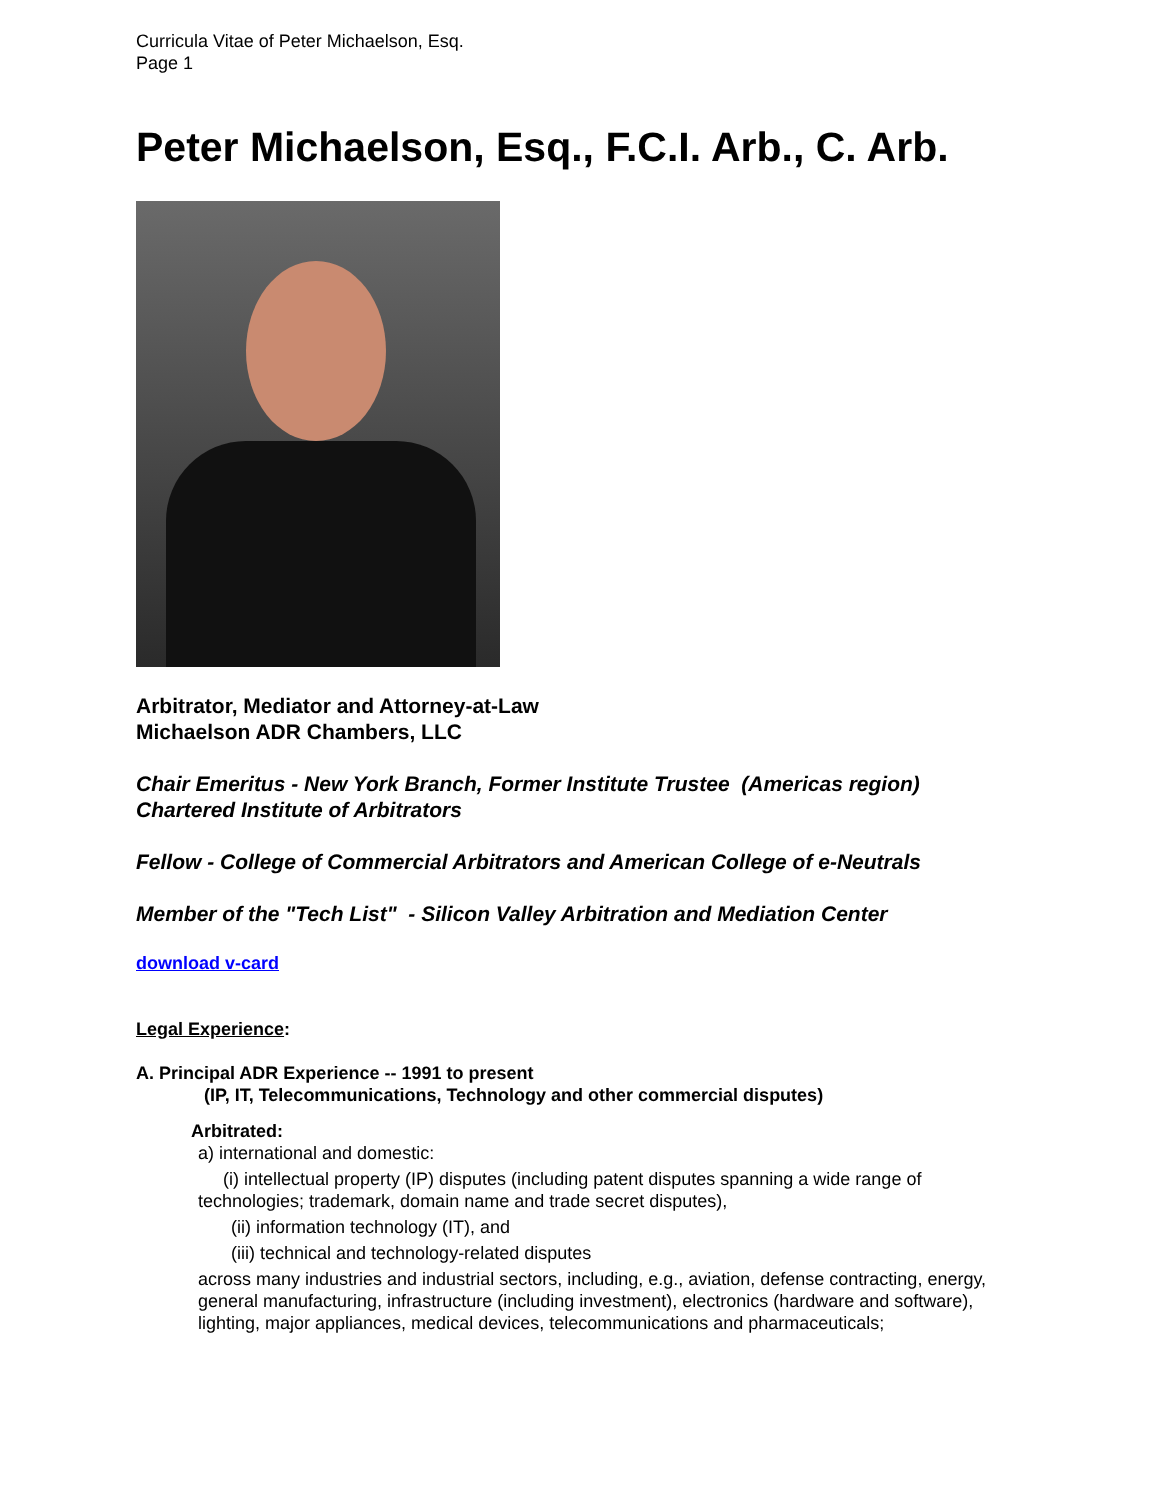Curricula Vitae of Peter Michaelson, Esq.
Page 1
Peter Michaelson, Esq., F.C.I. Arb., C. Arb.
Arbitrator, Mediator and Attorney-at-Law
Michaelson ADR Chambers, LLC
Chair Emeritus - New York Branch, Former Institute Trustee (Americas region)
Chartered Institute of Arbitrators
Fellow - College of Commercial Arbitrators and American College of e-Neutrals
Member of the "Tech List" - Silicon Valley Arbitration and Mediation Center
download v-card
Legal Experience:
A. Principal ADR Experience -- 1991 to present
(IP, IT, Telecommunications, Technology and other commercial disputes)
Arbitrated:
a) international and domestic:
(i) intellectual property (IP) disputes (including patent disputes spanning a wide range of technologies; trademark, domain name and trade secret disputes),
(ii) information technology (IT), and
(iii) technical and technology-related disputes
across many industries and industrial sectors, including, e.g., aviation, defense contracting, energy, general manufacturing, infrastructure (including investment), electronics (hardware and software), lighting, major appliances, medical devices, telecommunications and pharmaceuticals;